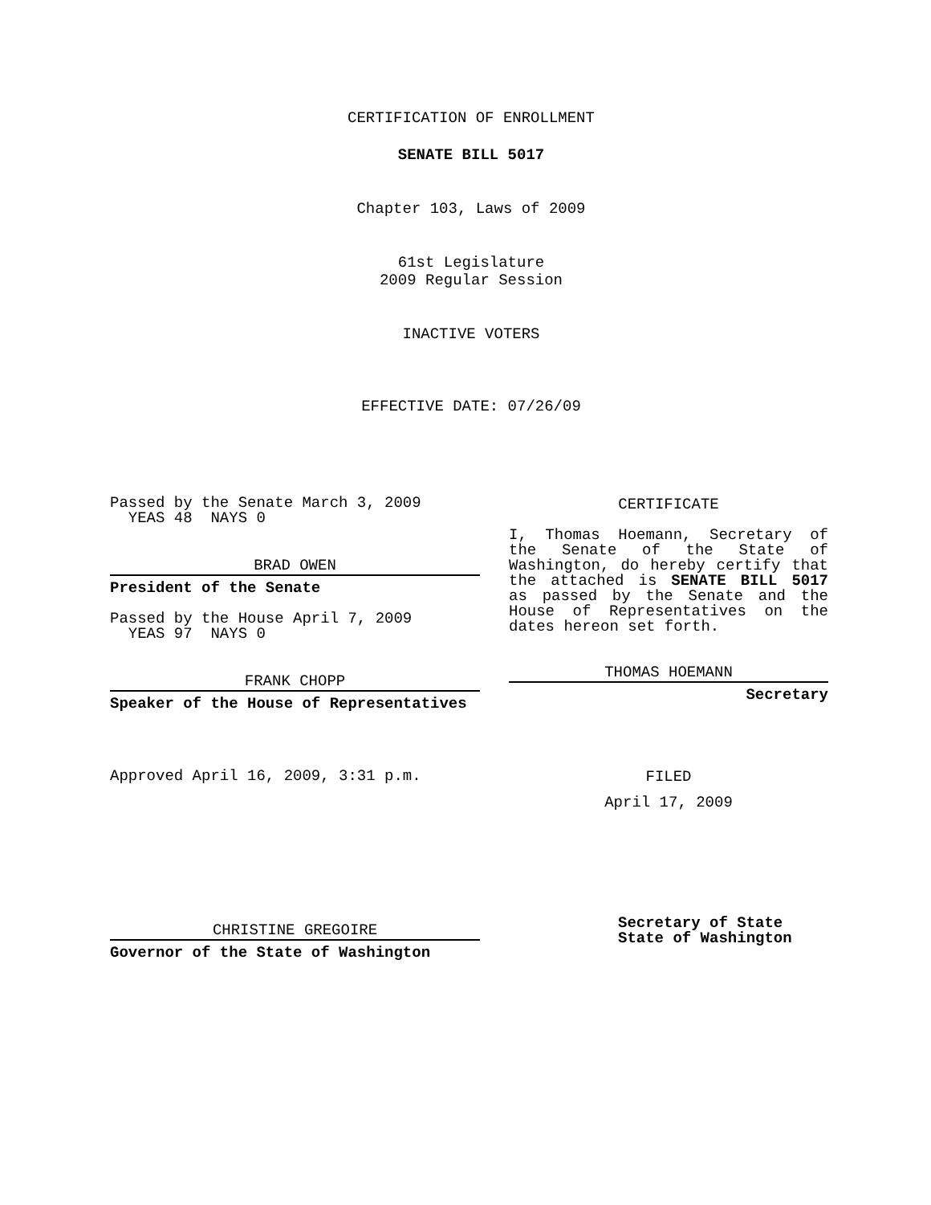CERTIFICATION OF ENROLLMENT
SENATE BILL 5017
Chapter 103, Laws of 2009
61st Legislature
2009 Regular Session
INACTIVE VOTERS
EFFECTIVE DATE: 07/26/09
Passed by the Senate March 3, 2009
YEAS 48 NAYS 0
BRAD OWEN
President of the Senate
Passed by the House April 7, 2009
YEAS 97 NAYS 0
FRANK CHOPP
Speaker of the House of Representatives
Approved April 16, 2009, 3:31 p.m.
CHRISTINE GREGOIRE
Governor of the State of Washington
CERTIFICATE
I, Thomas Hoemann, Secretary of the Senate of the State of Washington, do hereby certify that the attached is SENATE BILL 5017 as passed by the Senate and the House of Representatives on the dates hereon set forth.
THOMAS HOEMANN
Secretary
FILED
April 17, 2009
Secretary of State
State of Washington